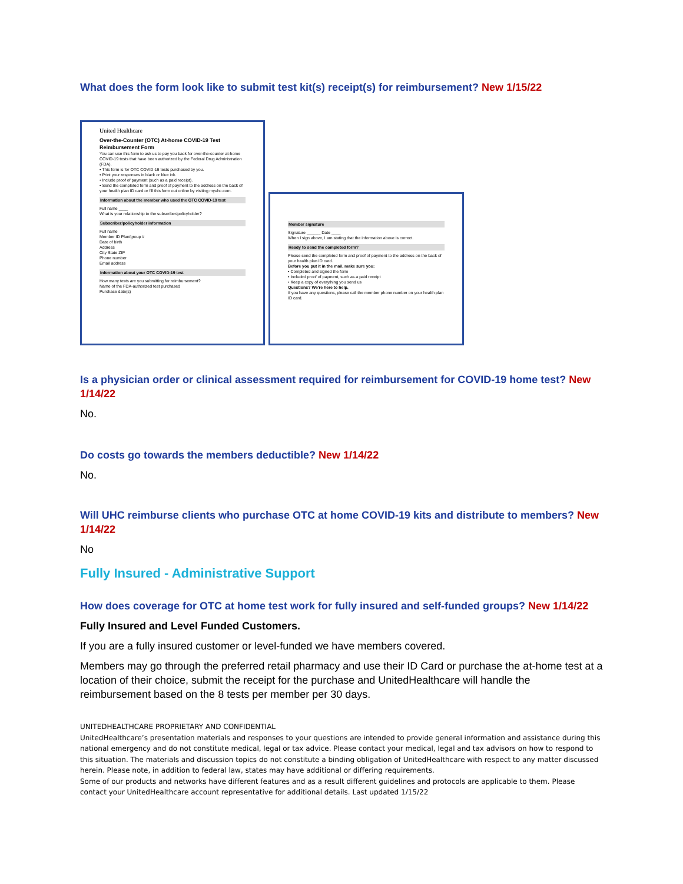What does the form look like to submit test kit(s) receipt(s) for reimbursement? New 1/15/22
United Healthcare
Over-the-Counter (OTC) At-home COVID-19 Test Reimbursement Form
You can use this form to ask us to pay you back for over-the-counter at-home COVID-19 tests that have been authorized by the Federal Drug Administration (FDA).
• This form is for OTC COVID-19 tests purchased by you.
• Print your responses in black or blue ink.
• Include proof of payment (such as a paid receipt).
• Send the completed form and proof of payment to the address on the back of your health plan ID card or fill this form out online by visiting myuhc.com.
Information about the member who used the OTC COVID-19 test
Full name ____
What is your relationship to the subscriber/policyholder?
Subscriber/policyholder information
Full name
Member ID Plan/group #
Date of birth
Address
City State ZIP
Phone number
Email address
Information about your OTC COVID-19 test
How many tests are you submitting for reimbursement?
Name of the FDA-authorized test purchased
Purchase date(s)
Member signature
Signature ______ Date ____
When I sign above, I am stating that the information above is correct.
Ready to send the completed form?
Please send the completed form and proof of payment to the address on the back of your health plan ID card.
Before you put it in the mail, make sure you:
• Completed and signed the form
• Included proof of payment, such as a paid receipt
• Keep a copy of everything you send us
Questions? We're here to help.
If you have any questions, please call the member phone number on your health plan ID card.
Is a physician order or clinical assessment required for reimbursement for COVID-19 home test? New 1/14/22
No.
Do costs go towards the members deductible? New 1/14/22
No.
Will UHC reimburse clients who purchase OTC at home COVID-19 kits and distribute to members? New 1/14/22
No
Fully Insured - Administrative Support
How does coverage for OTC at home test work for fully insured and self-funded groups? New 1/14/22
Fully Insured and Level Funded Customers.
If you are a fully insured customer or level-funded we have members covered.
Members may go through the preferred retail pharmacy and use their ID Card or purchase the at-home test at a location of their choice, submit the receipt for the purchase and UnitedHealthcare will handle the reimbursement based on the 8 tests per member per 30 days.
UNITEDHEALTHCARE PROPRIETARY AND CONFIDENTIAL
UnitedHealthcare’s presentation materials and responses to your questions are intended to provide general information and assistance during this national emergency and do not constitute medical, legal or tax advice. Please contact your medical, legal and tax advisors on how to respond to this situation. The materials and discussion topics do not constitute a binding obligation of UnitedHealthcare with respect to any matter discussed herein. Please note, in addition to federal law, states may have additional or differing requirements.
Some of our products and networks have different features and as a result different guidelines and protocols are applicable to them. Please contact your UnitedHealthcare account representative for additional details. Last updated 1/15/22